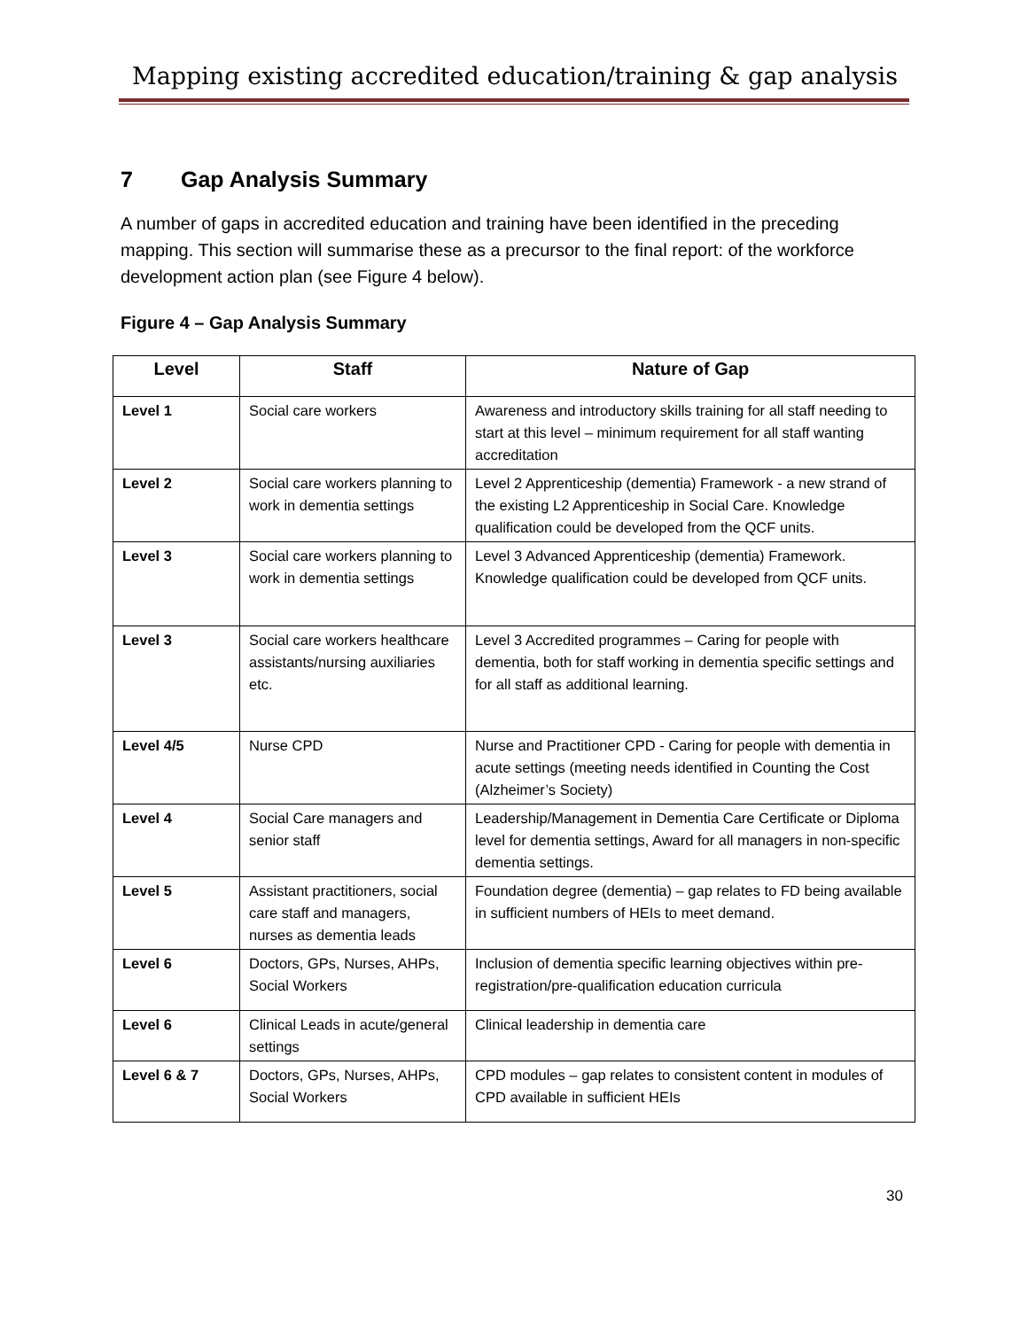Mapping existing accredited education/training & gap analysis
7 Gap Analysis Summary
A number of gaps in accredited education and training have been identified in the preceding mapping. This section will summarise these as a precursor to the final report: of the workforce development action plan (see Figure 4 below).
Figure 4 – Gap Analysis Summary
| Level | Staff | Nature of Gap |
| --- | --- | --- |
| Level 1 | Social care workers | Awareness and introductory skills training for all staff needing to start at this level – minimum requirement for all staff wanting accreditation |
| Level 2 | Social care workers planning to work in dementia settings | Level 2 Apprenticeship (dementia) Framework - a new strand of the existing L2 Apprenticeship in Social Care. Knowledge qualification could be developed from the QCF units. |
| Level 3 | Social care workers planning to work in dementia settings | Level 3 Advanced Apprenticeship (dementia) Framework. Knowledge qualification could be developed from QCF units. |
| Level 3 | Social care workers healthcare assistants/nursing auxiliaries etc. | Level 3 Accredited programmes – Caring for people with dementia, both for staff working in dementia specific settings and for all staff as additional learning. |
| Level 4/5 | Nurse CPD | Nurse and Practitioner CPD - Caring for people with dementia in acute settings (meeting needs identified in Counting the Cost (Alzheimer’s Society) |
| Level 4 | Social Care managers and senior staff | Leadership/Management in Dementia Care Certificate or Diploma level for dementia settings, Award for all managers in non-specific dementia settings. |
| Level 5 | Assistant practitioners, social care staff and managers, nurses as dementia leads | Foundation degree (dementia) – gap relates to FD being available in sufficient numbers of HEIs to meet demand. |
| Level 6 | Doctors, GPs, Nurses, AHPs, Social Workers | Inclusion of dementia specific learning objectives within pre-registration/pre-qualification education curricula |
| Level 6 | Clinical Leads in acute/general settings | Clinical leadership in dementia care |
| Level 6 & 7 | Doctors, GPs, Nurses, AHPs, Social Workers | CPD modules – gap relates to consistent content in modules of CPD available in sufficient HEIs |
30